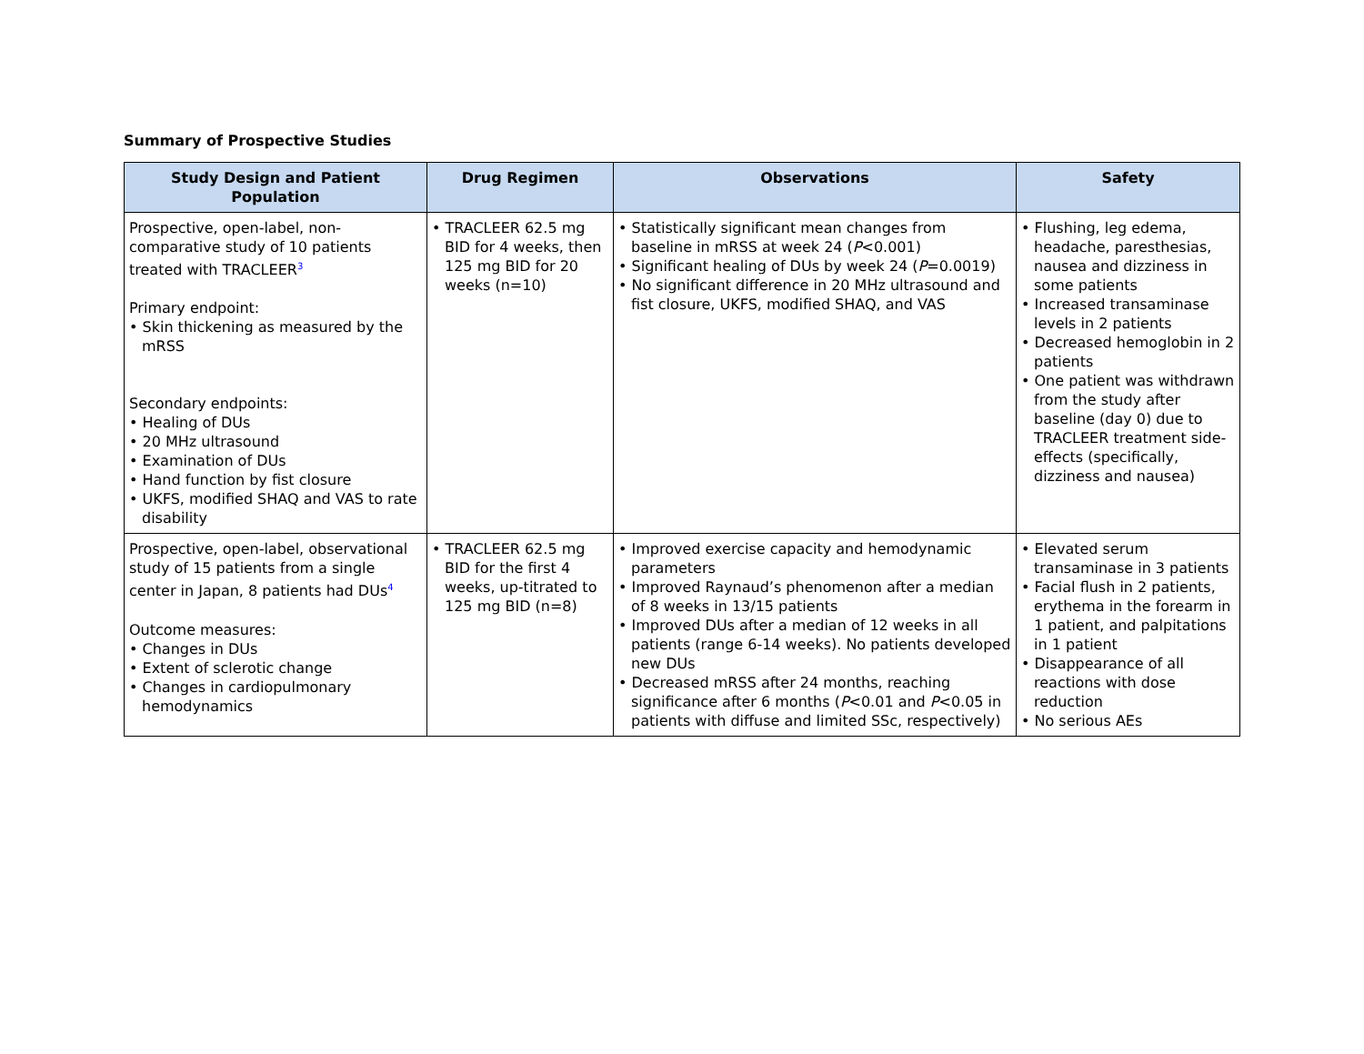Summary of Prospective Studies
| Study Design and Patient Population | Drug Regimen | Observations | Safety |
| --- | --- | --- | --- |
| Prospective, open-label, non-comparative study of 10 patients treated with TRACLEER<sup>3</sup> Primary endpoint: • Skin thickening as measured by the mRSS Secondary endpoints: • Healing of DUs • 20 MHz ultrasound • Examination of DUs • Hand function by fist closure • UKFS, modified SHAQ and VAS to rate disability | • TRACLEER 62.5 mg BID for 4 weeks, then 125 mg BID for 20 weeks (n=10) | • Statistically significant mean changes from baseline in mRSS at week 24 ( P <0.001) • Significant healing of DUs by week 24 ( P =0.0019) • No significant difference in 20 MHz ultrasound and fist closure, UKFS, modified SHAQ, and VAS | • Flushing, leg edema, headache, paresthesias, nausea and dizziness in some patients • Increased transaminase levels in 2 patients • Decreased hemoglobin in 2 patients • One patient was withdrawn from the study after baseline (day 0) due to TRACLEER treatment side-effects (specifically, dizziness and nausea) |
| Prospective, open-label, observational study of 15 patients from a single center in Japan, 8 patients had DUs<sup>4</sup> Outcome measures: • Changes in DUs • Extent of sclerotic change • Changes in cardiopulmonary hemodynamics | • TRACLEER 62.5 mg BID for the first 4 weeks, up-titrated to 125 mg BID (n=8) | • Improved exercise capacity and hemodynamic parameters • Improved Raynaud’s phenomenon after a median of 8 weeks in 13/15 patients • Improved DUs after a median of 12 weeks in all patients (range 6-14 weeks). No patients developed new DUs • Decreased mRSS after 24 months, reaching significance after 6 months ( P <0.01 and P <0.05 in patients with diffuse and limited SSc, respectively) | • Elevated serum transaminase in 3 patients • Facial flush in 2 patients, erythema in the forearm in 1 patient, and palpitations in 1 patient • Disappearance of all reactions with dose reduction • No serious AEs |